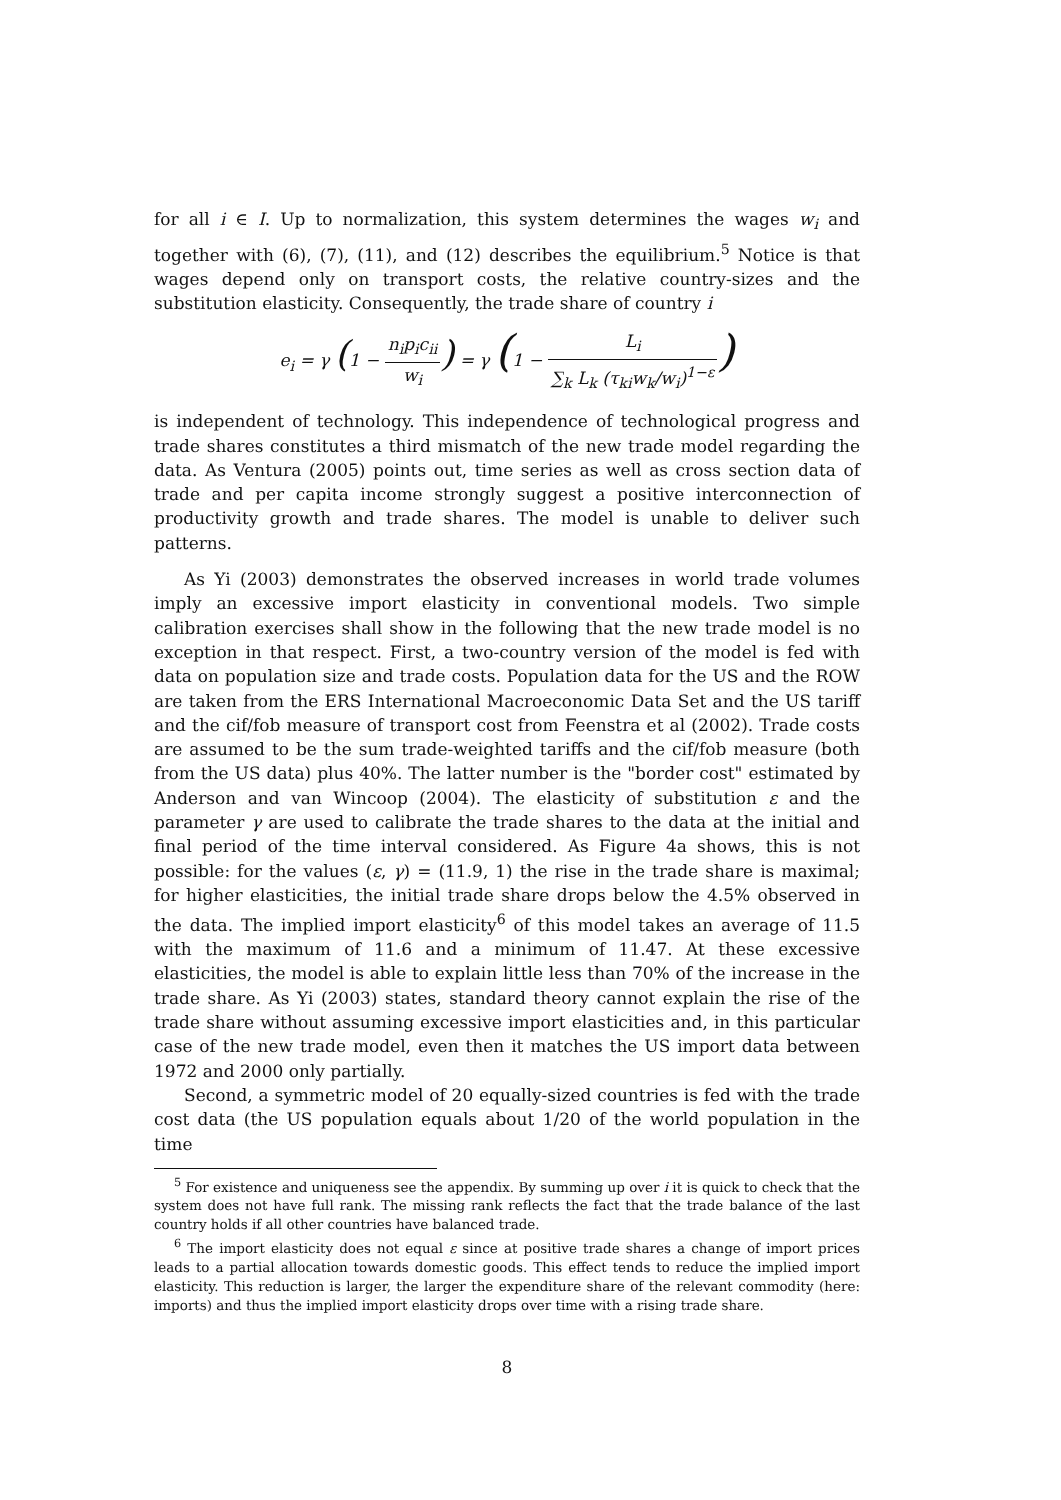for all i ∈ I. Up to normalization, this system determines the wages w<sub>i</sub> and together with (6), (7), (11), and (12) describes the equilibrium.<sup>5</sup> Notice is that wages depend only on transport costs, the relative country-sizes and the substitution elasticity. Consequently, the trade share of country i
e<sub>i</sub> = γ (1 − n<sub>i</sub>p<sub>i</sub>c<sub>ii</sub> w<sub>i</sub>) = γ (1 − L<sub>i</sub> ∑<sub>k</sub> L<sub>k</sub> (τ<sub>ki</sub>w<sub>k</sub>/w<sub>i</sub>)<sup>1−ε</sup>)
is independent of technology. This independence of technological progress and trade shares constitutes a third mismatch of the new trade model regarding the data. As Ventura (2005) points out, time series as well as cross section data of trade and per capita income strongly suggest a positive interconnection of productivity growth and trade shares. The model is unable to deliver such patterns.
As Yi (2003) demonstrates the observed increases in world trade volumes imply an excessive import elasticity in conventional models. Two simple calibration exercises shall show in the following that the new trade model is no exception in that respect. First, a two-country version of the model is fed with data on population size and trade costs. Population data for the US and the ROW are taken from the ERS International Macroeconomic Data Set and the US tariff and the cif/fob measure of transport cost from Feenstra et al (2002). Trade costs are assumed to be the sum trade-weighted tariffs and the cif/fob measure (both from the US data) plus 40%. The latter number is the "border cost" estimated by Anderson and van Wincoop (2004). The elasticity of substitution ε and the parameter γ are used to calibrate the trade shares to the data at the initial and final period of the time interval considered. As Figure 4a shows, this is not possible: for the values (ε, γ) = (11.9, 1) the rise in the trade share is maximal; for higher elasticities, the initial trade share drops below the 4.5% observed in the data. The implied import elasticity<sup>6</sup> of this model takes an average of 11.5 with the maximum of 11.6 and a minimum of 11.47. At these excessive elasticities, the model is able to explain little less than 70% of the increase in the trade share. As Yi (2003) states, standard theory cannot explain the rise of the trade share without assuming excessive import elasticities and, in this particular case of the new trade model, even then it matches the US import data between 1972 and 2000 only partially.
Second, a symmetric model of 20 equally-sized countries is fed with the trade cost data (the US population equals about 1/20 of the world population in the time
<sup>5</sup> For existence and uniqueness see the appendix. By summing up over i it is quick to check that the system does not have full rank. The missing rank reflects the fact that the trade balance of the last country holds if all other countries have balanced trade.
<sup>6</sup> The import elasticity does not equal ε since at positive trade shares a change of import prices leads to a partial allocation towards domestic goods. This effect tends to reduce the implied import elasticity. This reduction is larger, the larger the expenditure share of the relevant commodity (here: imports) and thus the implied import elasticity drops over time with a rising trade share.
8